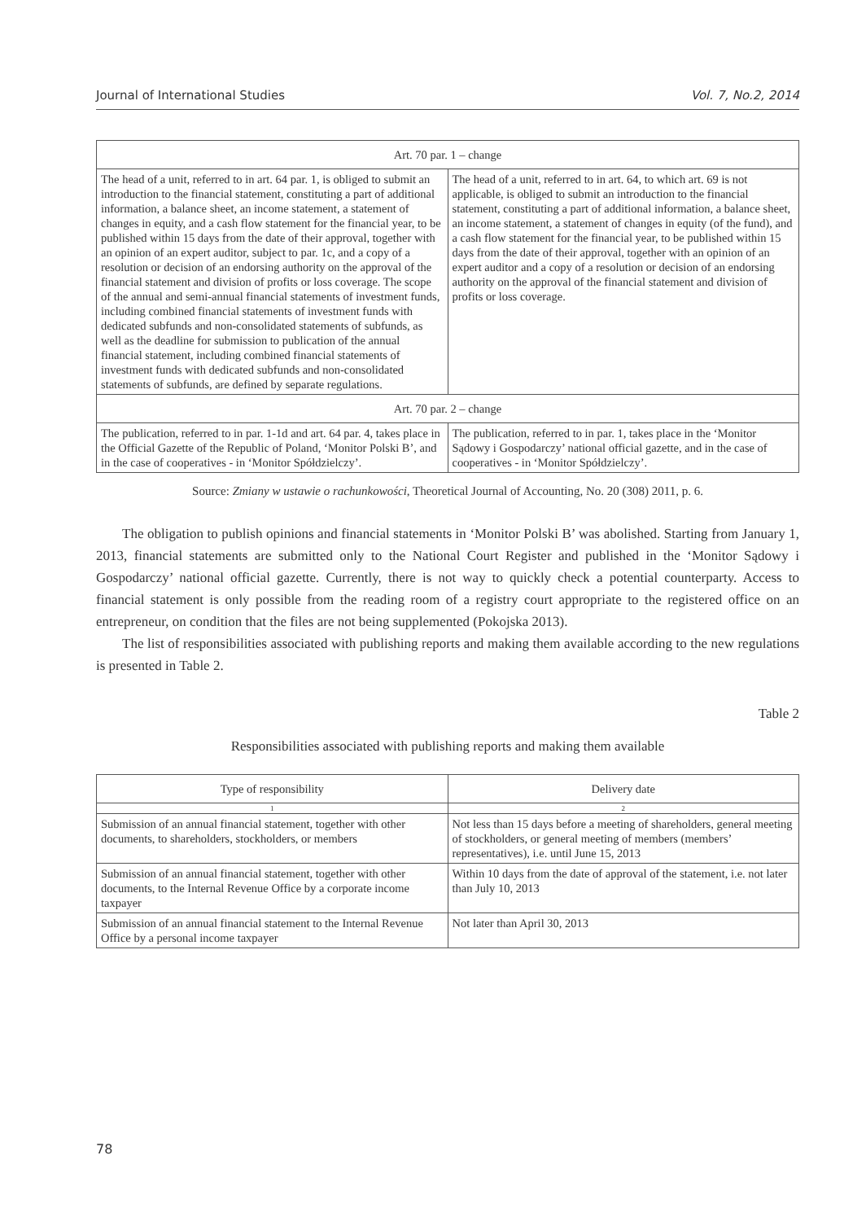Journal of International Studies Vol. 7, No.2, 2014
| Art. 70 par. 1 – change | |
| The head of a unit, referred to in art. 64 par. 1, is obliged to submit an introduction to the financial statement, constituting a part of additional information, a balance sheet, an income statement, a statement of changes in equity, and a cash flow statement for the financial year, to be published within 15 days from the date of their approval, together with an opinion of an expert auditor, subject to par. 1c, and a copy of a resolution or decision of an endorsing authority on the approval of the financial statement and division of profits or loss coverage. The scope of the annual and semi-annual financial statements of investment funds, including combined financial statements of investment funds with dedicated subfunds and non-consolidated statements of subfunds, as well as the deadline for submission to publication of the annual financial statement, including combined financial statements of investment funds with dedicated subfunds and non-consolidated statements of subfunds, are defined by separate regulations. | The head of a unit, referred to in art. 64, to which art. 69 is not applicable, is obliged to submit an introduction to the financial statement, constituting a part of additional information, a balance sheet, an income statement, a statement of changes in equity (of the fund), and a cash flow statement for the financial year, to be published within 15 days from the date of their approval, together with an opinion of an expert auditor and a copy of a resolution or decision of an endorsing authority on the approval of the financial statement and division of profits or loss coverage. |
| Art. 70 par. 2 – change | |
| The publication, referred to in par. 1-1d and art. 64 par. 4, takes place in the Official Gazette of the Republic of Poland, ‘Monitor Polski B’, and in the case of cooperatives - in ‘Monitor Spółdzielczy’. | The publication, referred to in par. 1, takes place in the ‘Monitor Sądowy i Gospodarczy’ national official gazette, and in the case of cooperatives - in ‘Monitor Spółdzielczy’. |
Source: Zmiany w ustawie o rachunkowości, Theoretical Journal of Accounting, No. 20 (308) 2011, p. 6.
The obligation to publish opinions and financial statements in ‘Monitor Polski B’ was abolished. Starting from January 1, 2013, financial statements are submitted only to the National Court Register and published in the ‘Monitor Sądowy i Gospodarczy’ national official gazette. Currently, there is not way to quickly check a potential counterparty. Access to financial statement is only possible from the reading room of a registry court appropriate to the registered office on an entrepreneur, on condition that the files are not being supplemented (Pokojska 2013).
The list of responsibilities associated with publishing reports and making them available according to the new regulations is presented in Table 2.
Table 2
Responsibilities associated with publishing reports and making them available
| Type of responsibility | Delivery date |
| --- | --- |
| 1 | 2 |
| Submission of an annual financial statement, together with other documents, to shareholders, stockholders, or members | Not less than 15 days before a meeting of shareholders, general meeting of stockholders, or general meeting of members (members’ representatives), i.e. until June 15, 2013 |
| Submission of an annual financial statement, together with other documents, to the Internal Revenue Office by a corporate income taxpayer | Within 10 days from the date of approval of the statement, i.e. not later than July 10, 2013 |
| Submission of an annual financial statement to the Internal Revenue Office by a personal income taxpayer | Not later than April 30, 2013 |
78